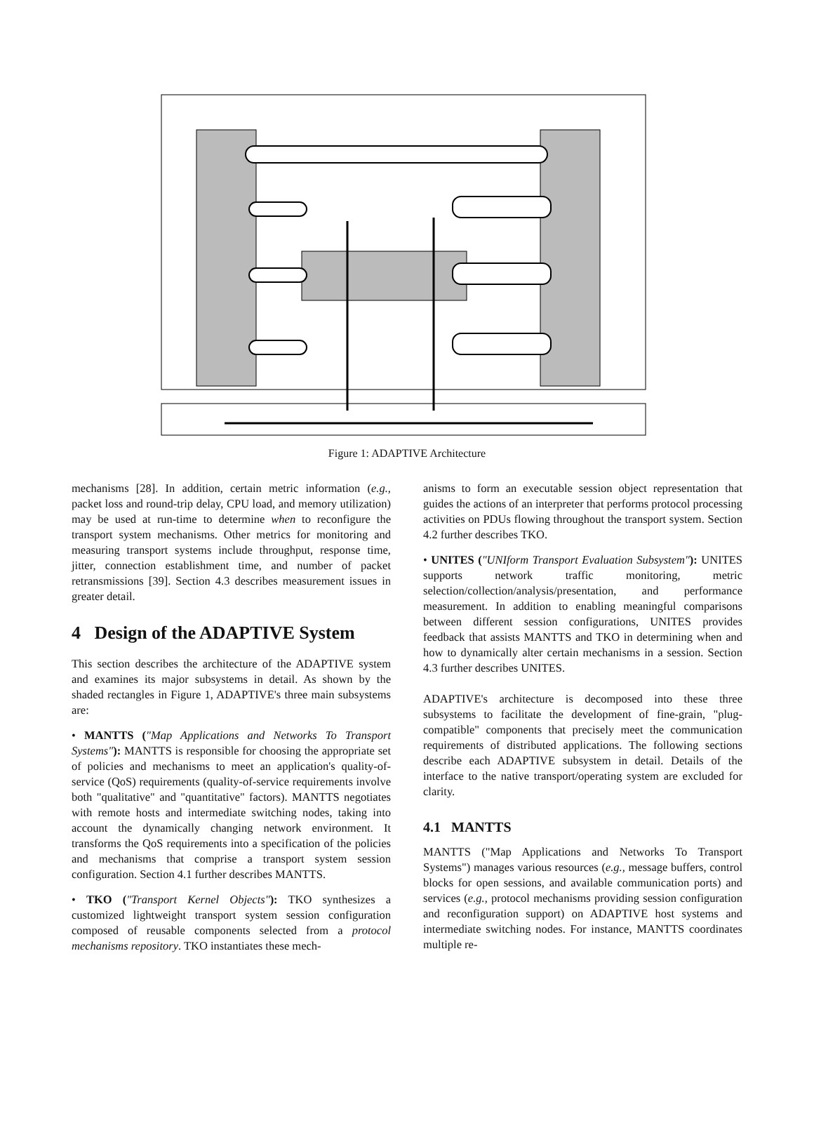Figure 1: ADAPTIVE Architecture
mechanisms [28]. In addition, certain metric information (e.g., packet loss and round-trip delay, CPU load, and memory utilization) may be used at run-time to determine when to reconfigure the transport system mechanisms. Other metrics for monitoring and measuring transport systems include throughput, response time, jitter, connection establishment time, and number of packet retransmissions [39]. Section 4.3 describes measurement issues in greater detail.
4 Design of the ADAPTIVE System
This section describes the architecture of the ADAPTIVE system and examines its major subsystems in detail. As shown by the shaded rectangles in Figure 1, ADAPTIVE's three main subsystems are:
• MANTTS ("Map Applications and Networks To Transport Systems"): MANTTS is responsible for choosing the appropriate set of policies and mechanisms to meet an application's quality-of-service (QoS) requirements (quality-of-service requirements involve both "qualitative" and "quantitative" factors). MANTTS negotiates with remote hosts and intermediate switching nodes, taking into account the dynamically changing network environment. It transforms the QoS requirements into a specification of the policies and mechanisms that comprise a transport system session configuration. Section 4.1 further describes MANTTS.
• TKO ("Transport Kernel Objects"): TKO synthesizes a customized lightweight transport system session configuration composed of reusable components selected from a protocol mechanisms repository. TKO instantiates these mech-
anisms to form an executable session object representation that guides the actions of an interpreter that performs protocol processing activities on PDUs flowing throughout the transport system. Section 4.2 further describes TKO.
• UNITES ("UNIform Transport Evaluation Subsystem"): UNITES supports network traffic monitoring, metric selection/collection/analysis/presentation, and performance measurement. In addition to enabling meaningful comparisons between different session configurations, UNITES provides feedback that assists MANTTS and TKO in determining when and how to dynamically alter certain mechanisms in a session. Section 4.3 further describes UNITES.
ADAPTIVE's architecture is decomposed into these three subsystems to facilitate the development of fine-grain, "plug-compatible" components that precisely meet the communication requirements of distributed applications. The following sections describe each ADAPTIVE subsystem in detail. Details of the interface to the native transport/operating system are excluded for clarity.
4.1 MANTTS
MANTTS ("Map Applications and Networks To Transport Systems") manages various resources (e.g., message buffers, control blocks for open sessions, and available communication ports) and services (e.g., protocol mechanisms providing session configuration and reconfiguration support) on ADAPTIVE host systems and intermediate switching nodes. For instance, MANTTS coordinates multiple re-